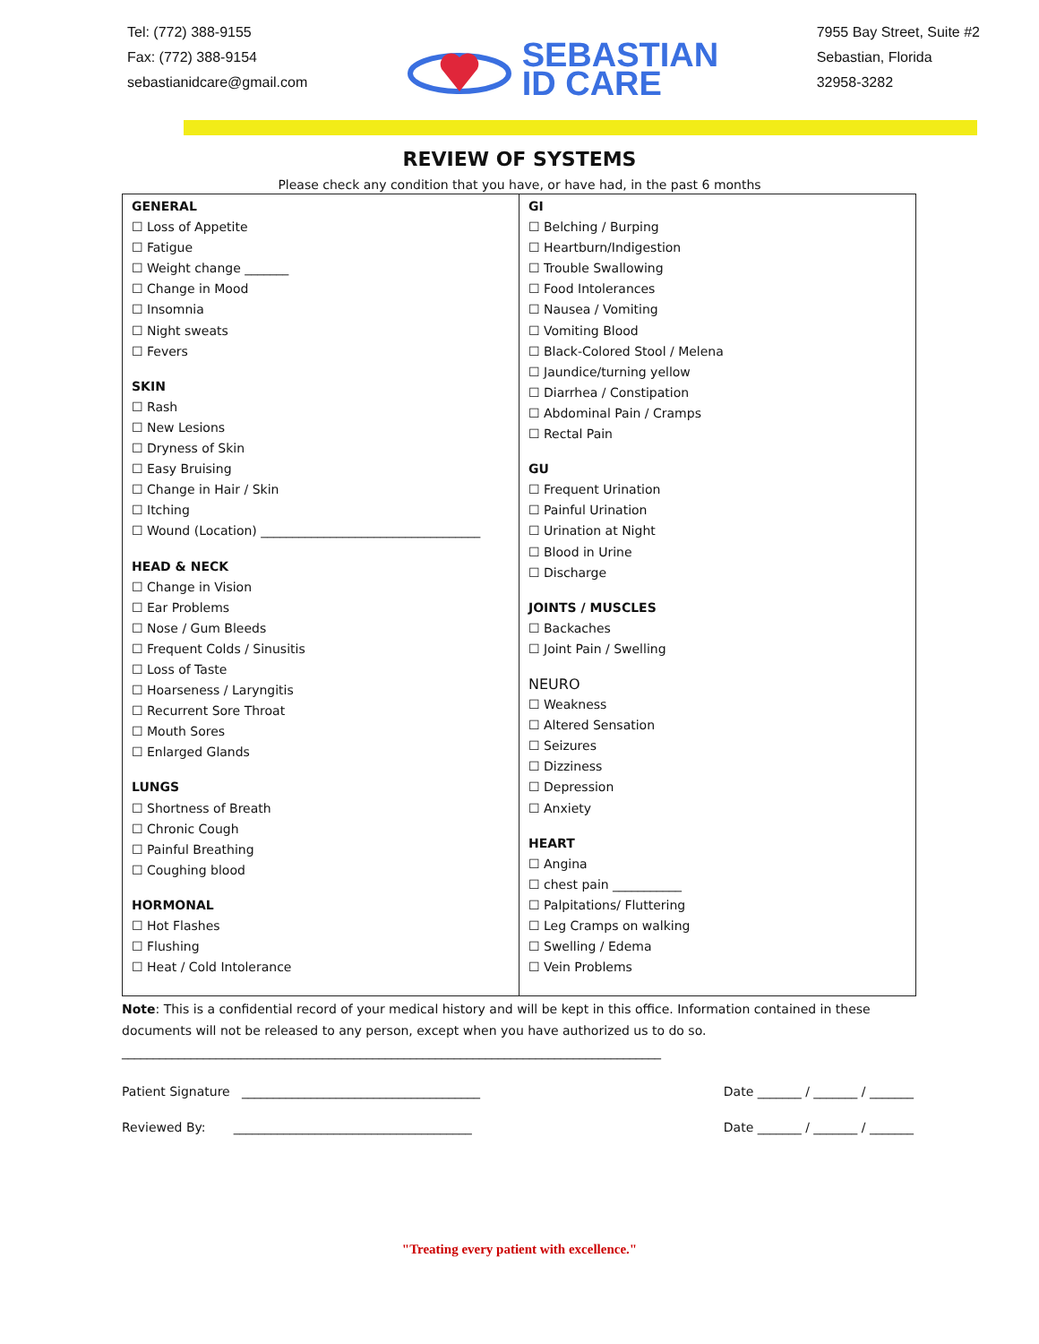Tel: (772) 388-9155
Fax: (772) 388-9154
sebastianidcare@gmail.com
SEBASTIAN
ID CARE
7955 Bay Street, Suite #2
Sebastian, Florida
32958-3282
REVIEW OF SYSTEMS
Please check any condition that you have, or have had, in the past 6 months
| GENERAL ☐ Loss of Appetite ☐ Fatigue ☐ Weight change _______ ☐ Change in Mood ☐ Insomnia ☐ Night sweats ☐ Fevers SKIN ☐ Rash ☐ New Lesions ☐ Dryness of Skin ☐ Easy Bruising ☐ Change in Hair / Skin ☐ Itching ☐ Wound (Location) ___________________________________ HEAD & NECK ☐ Change in Vision ☐ Ear Problems ☐ Nose / Gum Bleeds ☐ Frequent Colds / Sinusitis ☐ Loss of Taste ☐ Hoarseness / Laryngitis ☐ Recurrent Sore Throat ☐ Mouth Sores ☐ Enlarged Glands LUNGS ☐ Shortness of Breath ☐ Chronic Cough ☐ Painful Breathing ☐ Coughing blood HORMONAL ☐ Hot Flashes ☐ Flushing ☐ Heat / Cold Intolerance | GI ☐ Belching / Burping ☐ Heartburn/Indigestion ☐ Trouble Swallowing ☐ Food Intolerances ☐ Nausea / Vomiting ☐ Vomiting Blood ☐ Black-Colored Stool / Melena ☐ Jaundice/turning yellow ☐ Diarrhea / Constipation ☐ Abdominal Pain / Cramps ☐ Rectal Pain GU ☐ Frequent Urination ☐ Painful Urination ☐ Urination at Night ☐ Blood in Urine ☐ Discharge JOINTS / MUSCLES ☐ Backaches ☐ Joint Pain / Swelling NEURO ☐ Weakness ☐ Altered Sensation ☐ Seizures ☐ Dizziness ☐ Depression ☐ Anxiety HEART ☐ Angina ☐ chest pain ___________ ☐ Palpitations/ Fluttering ☐ Leg Cramps on walking ☐ Swelling / Edema ☐ Vein Problems |
Note: This is a confidential record of your medical history and will be kept in this office. Information contained in these documents will not be released to any person, except when you have authorized us to do so.
______________________________________________________________________________________
Patient Signature ______________________________________ Date _______ / _______ / _______
Reviewed By: ______________________________________ Date _______ / _______ / _______
"Treating every patient with excellence."